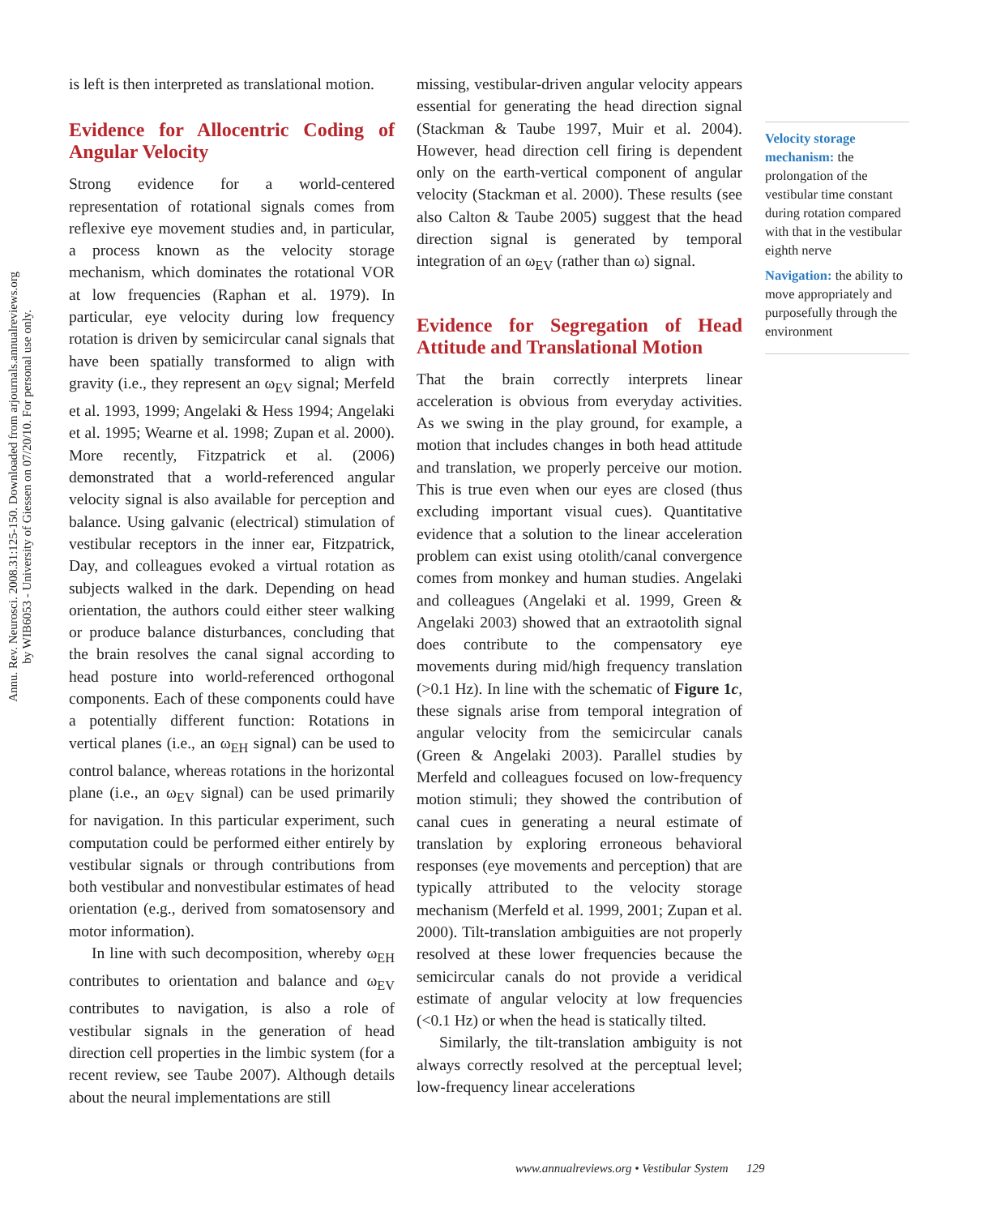Annu. Rev. Neurosci. 2008.31:125-150. Downloaded from arjournals.annualreviews.org
by WIB6053 - University of Giessen on 07/20/10. For personal use only.
is left is then interpreted as translational motion.
Evidence for Allocentric Coding of Angular Velocity
Strong evidence for a world-centered representation of rotational signals comes from reflexive eye movement studies and, in particular, a process known as the velocity storage mechanism, which dominates the rotational VOR at low frequencies (Raphan et al. 1979). In particular, eye velocity during low frequency rotation is driven by semicircular canal signals that have been spatially transformed to align with gravity (i.e., they represent an ω<sub>EV</sub> signal; Merfeld et al. 1993, 1999; Angelaki & Hess 1994; Angelaki et al. 1995; Wearne et al. 1998; Zupan et al. 2000). More recently, Fitzpatrick et al. (2006) demonstrated that a world-referenced angular velocity signal is also available for perception and balance. Using galvanic (electrical) stimulation of vestibular receptors in the inner ear, Fitzpatrick, Day, and colleagues evoked a virtual rotation as subjects walked in the dark. Depending on head orientation, the authors could either steer walking or produce balance disturbances, concluding that the brain resolves the canal signal according to head posture into world-referenced orthogonal components. Each of these components could have a potentially different function: Rotations in vertical planes (i.e., an ω<sub>EH</sub> signal) can be used to control balance, whereas rotations in the horizontal plane (i.e., an ω<sub>EV</sub> signal) can be used primarily for navigation. In this particular experiment, such computation could be performed either entirely by vestibular signals or through contributions from both vestibular and nonvestibular estimates of head orientation (e.g., derived from somatosensory and motor information).
In line with such decomposition, whereby ω<sub>EH</sub> contributes to orientation and balance and ω<sub>EV</sub> contributes to navigation, is also a role of vestibular signals in the generation of head direction cell properties in the limbic system (for a recent review, see Taube 2007). Although details about the neural implementations are still
missing, vestibular-driven angular velocity appears essential for generating the head direction signal (Stackman & Taube 1997, Muir et al. 2004). However, head direction cell firing is dependent only on the earth-vertical component of angular velocity (Stackman et al. 2000). These results (see also Calton & Taube 2005) suggest that the head direction signal is generated by temporal integration of an ω<sub>EV</sub> (rather than ω) signal.
Evidence for Segregation of Head Attitude and Translational Motion
That the brain correctly interprets linear acceleration is obvious from everyday activities. As we swing in the play ground, for example, a motion that includes changes in both head attitude and translation, we properly perceive our motion. This is true even when our eyes are closed (thus excluding important visual cues). Quantitative evidence that a solution to the linear acceleration problem can exist using otolith/canal convergence comes from monkey and human studies. Angelaki and colleagues (Angelaki et al. 1999, Green & Angelaki 2003) showed that an extraotolith signal does contribute to the compensatory eye movements during mid/high frequency translation (>0.1 Hz). In line with the schematic of Figure 1c, these signals arise from temporal integration of angular velocity from the semicircular canals (Green & Angelaki 2003). Parallel studies by Merfeld and colleagues focused on low-frequency motion stimuli; they showed the contribution of canal cues in generating a neural estimate of translation by exploring erroneous behavioral responses (eye movements and perception) that are typically attributed to the velocity storage mechanism (Merfeld et al. 1999, 2001; Zupan et al. 2000). Tilt-translation ambiguities are not properly resolved at these lower frequencies because the semicircular canals do not provide a veridical estimate of angular velocity at low frequencies (<0.1 Hz) or when the head is statically tilted.
Similarly, the tilt-translation ambiguity is not always correctly resolved at the perceptual level; low-frequency linear accelerations
Velocity storage mechanism: the prolongation of the vestibular time constant during rotation compared with that in the vestibular eighth nerve
Navigation: the ability to move appropriately and purposefully through the environment
www.annualreviews.org • Vestibular System 129